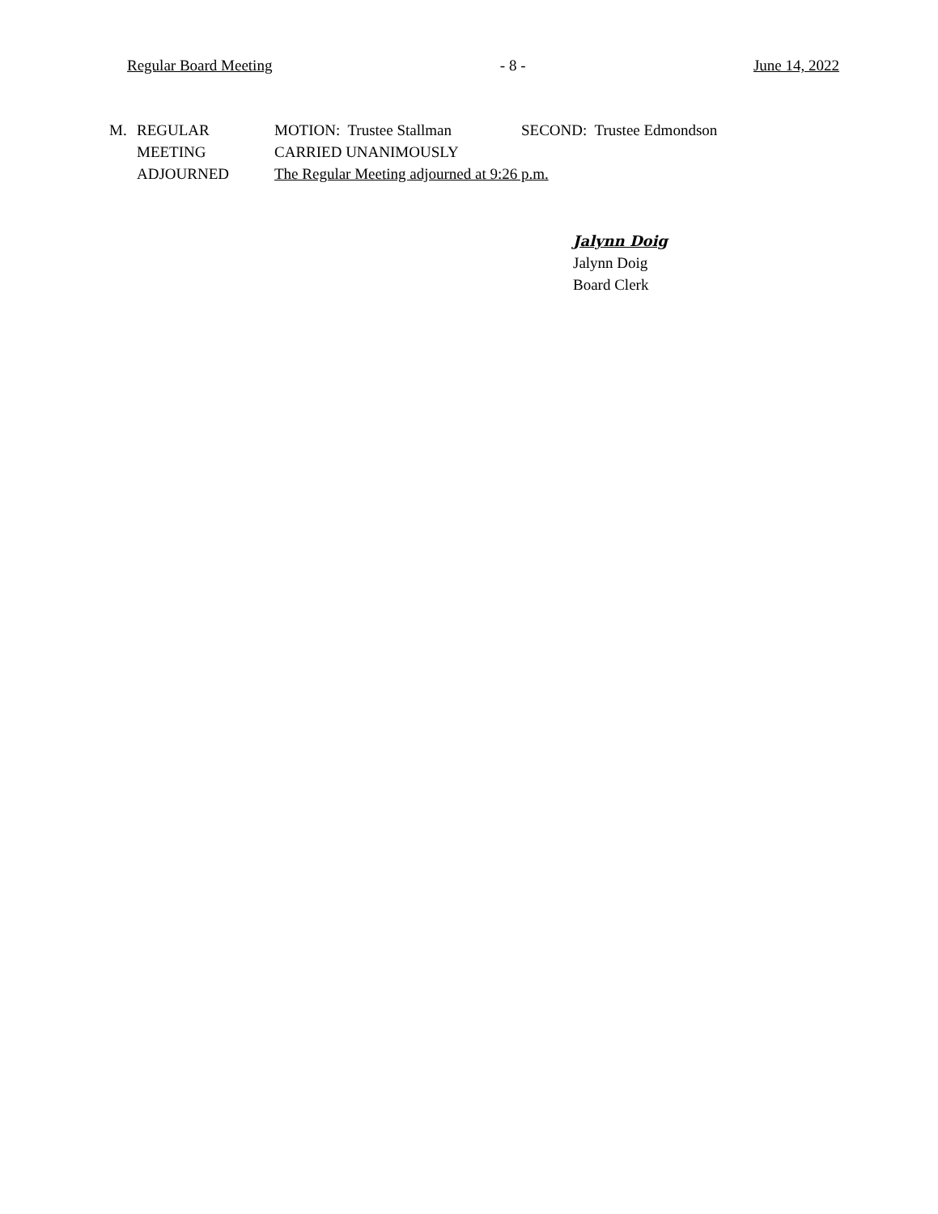Regular Board Meeting - 8 - June 14, 2022
M. REGULAR MOTION: Trustee Stallman SECOND: Trustee Edmondson
MEETING CARRIED UNANIMOUSLY
ADJOURNED The Regular Meeting adjourned at 9:26 p.m.
Jalynn Doig
Jalynn Doig
Board Clerk